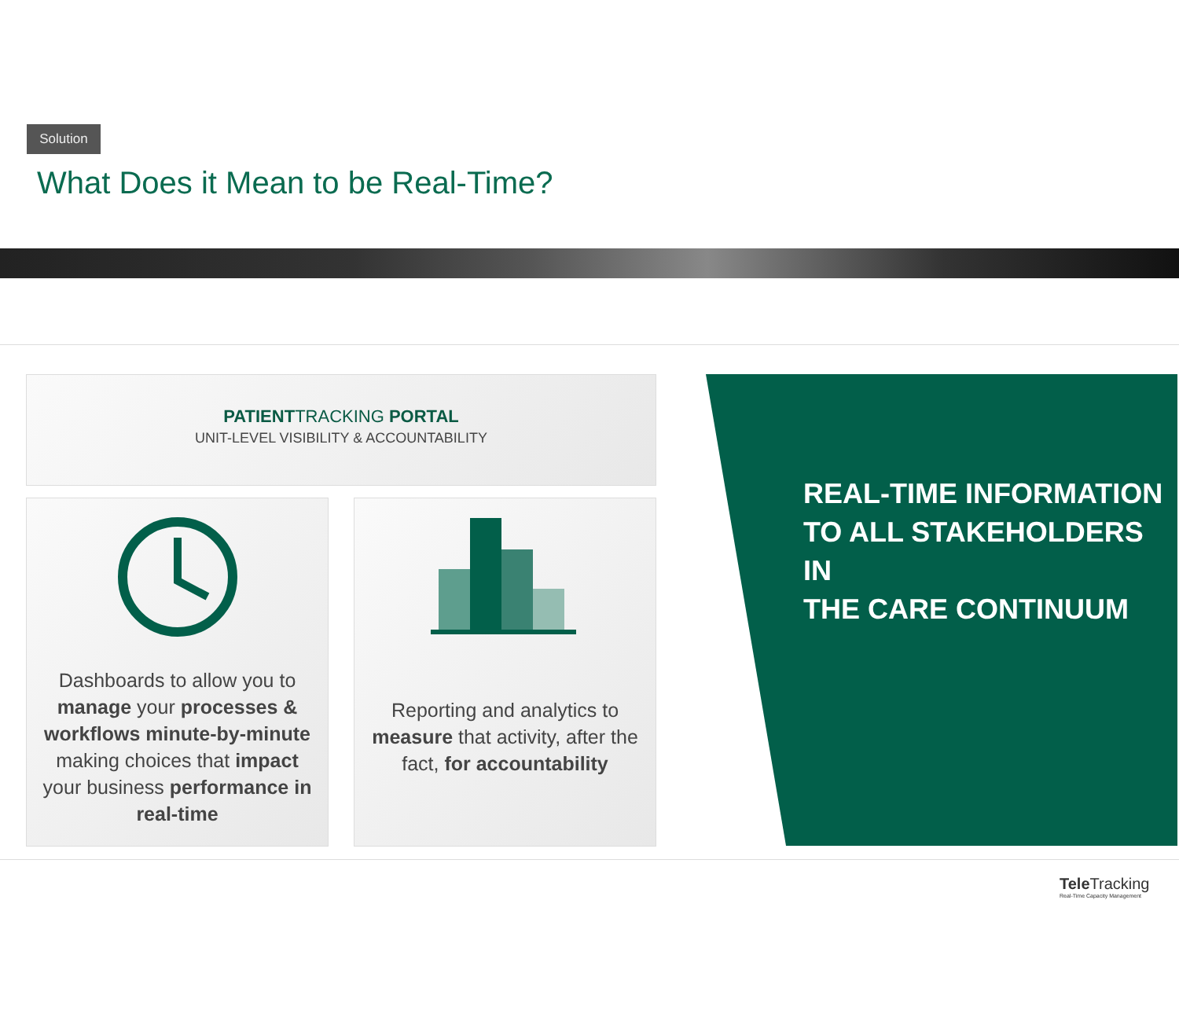Solution
What Does it Mean to be Real-Time?
PATIENTTRACKING PORTAL
UNIT-LEVEL VISIBILITY & ACCOUNTABILITY
Dashboards to allow you to manage your processes & workflows minute-by-minute making choices that impact your business performance in real-time
Reporting and analytics to measure that activity, after the fact, for accountability
REAL-TIME INFORMATION
TO ALL STAKEHOLDERS IN
THE CARE CONTINUUM
Tele Tracking
Real-Time Capacity Management